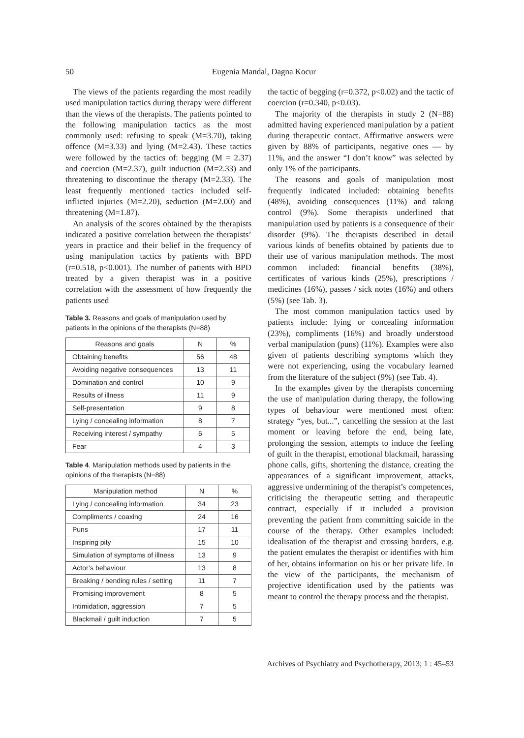50
Eugenia Mandal, Dagna Kocur
The views of the patients regarding the most readily used manipulation tactics during therapy were different than the views of the therapists. The patients pointed to the following manipulation tactics as the most commonly used: refusing to speak (M=3.70), taking offence (M=3.33) and lying (M=2.43). These tactics were followed by the tactics of: begging (M = 2.37) and coercion (M=2.37), guilt induction (M=2.33) and threatening to discontinue the therapy (M=2.33). The least frequently mentioned tactics included self-inflicted injuries (M=2.20), seduction (M=2.00) and threatening (M=1.87).
An analysis of the scores obtained by the therapists indicated a positive correlation between the therapists’ years in practice and their belief in the frequency of using manipulation tactics by patients with BPD (r=0.518, p<0.001). The number of patients with BPD treated by a given therapist was in a positive correlation with the assessment of how frequently the patients used
Table 3. Reasons and goals of manipulation used by patients in the opinions of the therapists (N=88)
| Reasons and goals | N | % |
| --- | --- | --- |
| Obtaining benefits | 56 | 48 |
| Avoiding negative consequences | 13 | 11 |
| Domination and control | 10 | 9 |
| Results of illness | 11 | 9 |
| Self-presentation | 9 | 8 |
| Lying / concealing information | 8 | 7 |
| Receiving interest / sympathy | 6 | 5 |
| Fear | 4 | 3 |
Table 4. Manipulation methods used by patients in the opinions of the therapists (N=88)
| Manipulation method | N | % |
| --- | --- | --- |
| Lying / concealing information | 34 | 23 |
| Compliments / coaxing | 24 | 16 |
| Puns | 17 | 11 |
| Inspiring pity | 15 | 10 |
| Simulation of symptoms of illness | 13 | 9 |
| Actor’s behaviour | 13 | 8 |
| Breaking / bending rules / setting | 11 | 7 |
| Promising improvement | 8 | 5 |
| Intimidation, aggression | 7 | 5 |
| Blackmail / guilt induction | 7 | 5 |
the tactic of begging (r=0.372, p<0.02) and the tactic of coercion (r=0.340, p<0.03).
The majority of the therapists in study 2 (N=88) admitted having experienced manipulation by a patient during therapeutic contact. Affirmative answers were given by 88% of participants, negative ones — by 11%, and the answer “I don’t know” was selected by only 1% of the participants.
The reasons and goals of manipulation most frequently indicated included: obtaining benefits (48%), avoiding consequences (11%) and taking control (9%). Some therapists underlined that manipulation used by patients is a consequence of their disorder (9%). The therapists described in detail various kinds of benefits obtained by patients due to their use of various manipulation methods. The most common included: financial benefits (38%), certificates of various kinds (25%), prescriptions / medicines (16%), passes / sick notes (16%) and others (5%) (see Tab. 3).
The most common manipulation tactics used by patients include: lying or concealing information (23%), compliments (16%) and broadly understood verbal manipulation (puns) (11%). Examples were also given of patients describing symptoms which they were not experiencing, using the vocabulary learned from the literature of the subject (9%) (see Tab. 4).
In the examples given by the therapists concerning the use of manipulation during therapy, the following types of behaviour were mentioned most often: strategy “yes, but...”, cancelling the session at the last moment or leaving before the end, being late, prolonging the session, attempts to induce the feeling of guilt in the therapist, emotional blackmail, harassing phone calls, gifts, shortening the distance, creating the appearances of a significant improvement, attacks, aggressive undermining of the therapist’s competences, criticising the therapeutic setting and therapeutic contract, especially if it included a provision preventing the patient from committing suicide in the course of the therapy. Other examples included: idealisation of the therapist and crossing borders, e.g. the patient emulates the therapist or identifies with him of her, obtains information on his or her private life. In the view of the participants, the mechanism of projective identification used by the patients was meant to control the therapy process and the therapist.
Archives of Psychiatry and Psychotherapy, 2013; 1 : 45–53